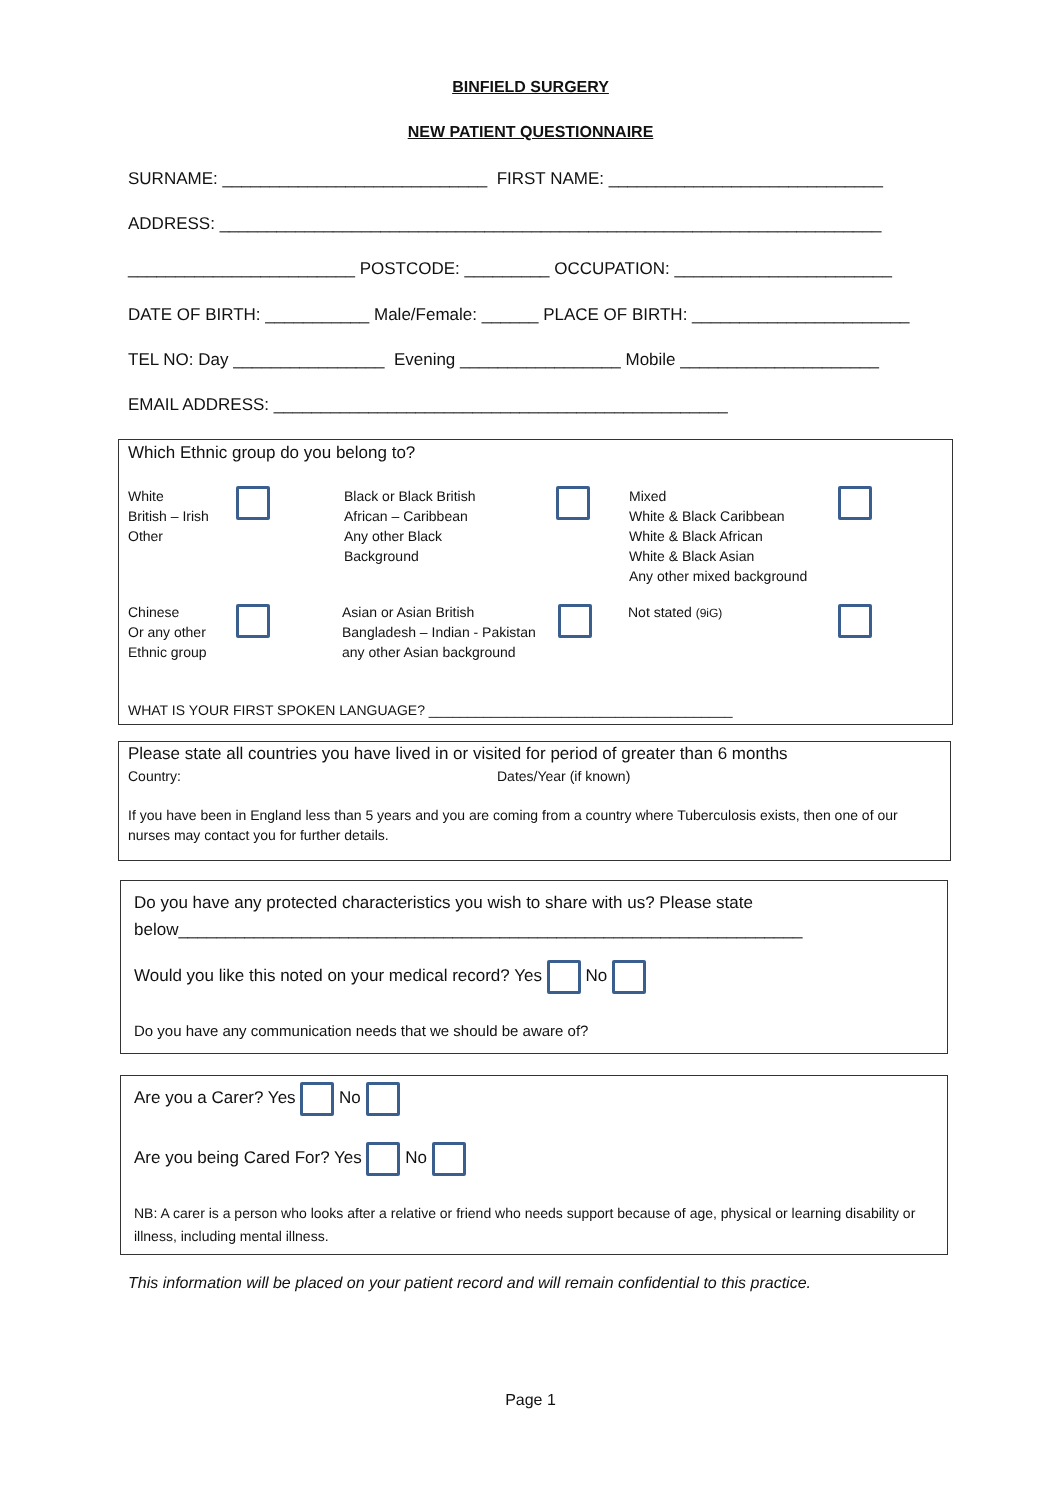BINFIELD SURGERY
NEW PATIENT QUESTIONNAIRE
SURNAME: ____________________________ FIRST NAME: _____________________________
ADDRESS: ______________________________________________________________________
________________________ POSTCODE: _________ OCCUPATION: _______________________
DATE OF BIRTH: ___________ Male/Female: ______ PLACE OF BIRTH: _______________________
TEL NO: Day ________________ Evening _________________ Mobile _____________________
EMAIL ADDRESS: ________________________________________________
Which Ethnic group do you belong to?
White
British – Irish
Other
Black or Black British
African – Caribbean
Any other Black
Background
Mixed
White & Black Caribbean
White & Black African
White & Black Asian
Any other mixed background
Chinese
Or any other
Ethnic group
Asian or Asian British
Bangladesh – Indian - Pakistan
any other Asian background
Not stated (9iG)
WHAT IS YOUR FIRST SPOKEN LANGUAGE? _______________________________________
Please state all countries you have lived in or visited for period of greater than 6 months
Country: Dates/Year (if known)
If you have been in England less than 5 years and you are coming from a country where Tuberculosis exists, then one of our nurses may contact you for further details.
Do you have any protected characteristics you wish to share with us? Please state
below__________________________________________________________________
Would you like this noted on your medical record? Yes No
Do you have any communication needs that we should be aware of?
Are you a Carer? Yes No
Are you being Cared For? Yes No
NB: A carer is a person who looks after a relative or friend who needs support because of age, physical or learning disability or illness, including mental illness.
This information will be placed on your patient record and will remain confidential to this practice.
Page 1